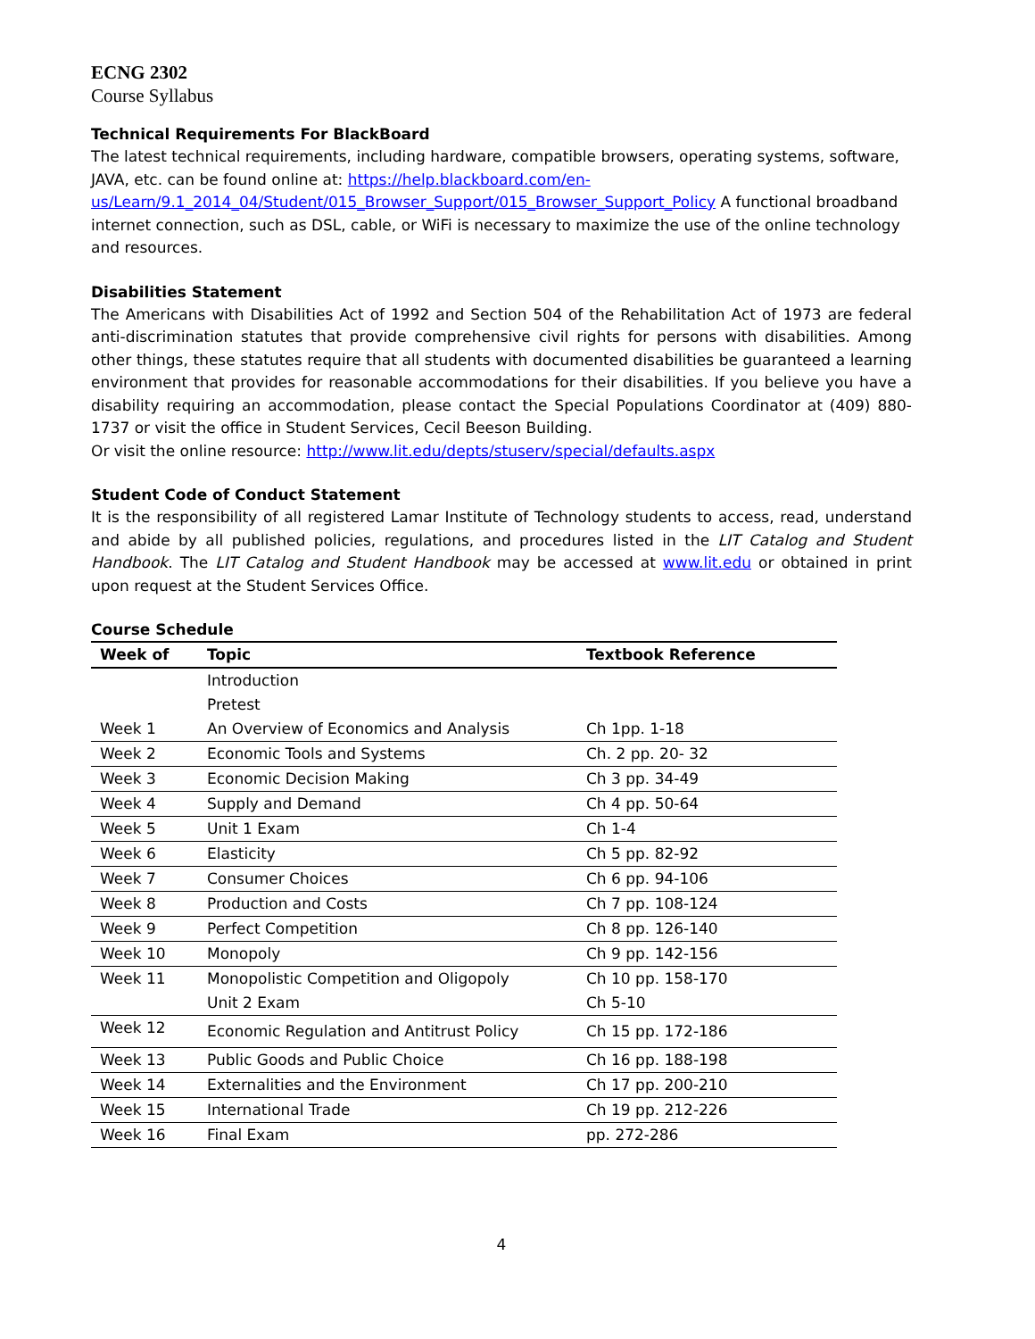ECNG 2302
Course Syllabus
Technical Requirements For BlackBoard
The latest technical requirements, including hardware, compatible browsers, operating systems, software, JAVA, etc. can be found online at: https://help.blackboard.com/en-us/Learn/9.1_2014_04/Student/015_Browser_Support/015_Browser_Support_Policy A functional broadband internet connection, such as DSL, cable, or WiFi is necessary to maximize the use of the online technology and resources.
Disabilities Statement
The Americans with Disabilities Act of 1992 and Section 504 of the Rehabilitation Act of 1973 are federal anti-discrimination statutes that provide comprehensive civil rights for persons with disabilities. Among other things, these statutes require that all students with documented disabilities be guaranteed a learning environment that provides for reasonable accommodations for their disabilities. If you believe you have a disability requiring an accommodation, please contact the Special Populations Coordinator at (409) 880-1737 or visit the office in Student Services, Cecil Beeson Building.
Or visit the online resource: http://www.lit.edu/depts/stuserv/special/defaults.aspx
Student Code of Conduct Statement
It is the responsibility of all registered Lamar Institute of Technology students to access, read, understand and abide by all published policies, regulations, and procedures listed in the LIT Catalog and Student Handbook. The LIT Catalog and Student Handbook may be accessed at www.lit.edu or obtained in print upon request at the Student Services Office.
Course Schedule
| Week of | Topic | Textbook Reference |
| --- | --- | --- |
| | Introduction | |
| | Pretest | |
| Week 1 | An Overview of Economics and Analysis | Ch 1pp. 1-18 |
| Week 2 | Economic Tools and Systems | Ch. 2 pp. 20- 32 |
| Week 3 | Economic Decision Making | Ch 3 pp. 34-49 |
| Week 4 | Supply and Demand | Ch 4 pp. 50-64 |
| Week 5 | Unit 1 Exam | Ch 1-4 |
| Week 6 | Elasticity | Ch 5 pp. 82-92 |
| Week 7 | Consumer Choices | Ch 6 pp. 94-106 |
| Week 8 | Production and Costs | Ch 7 pp. 108-124 |
| Week 9 | Perfect Competition | Ch 8 pp. 126-140 |
| Week 10 | Monopoly | Ch 9 pp. 142-156 |
| Week 11 | Monopolistic Competition and Oligopoly | Ch 10 pp. 158-170 |
| | Unit 2 Exam | Ch 5-10 |
| Week 12 | Economic Regulation and Antitrust Policy | Ch 15 pp. 172-186 |
| Week 13 | Public Goods and Public Choice | Ch 16 pp. 188-198 |
| Week 14 | Externalities and the Environment | Ch 17 pp. 200-210 |
| Week 15 | International Trade | Ch 19 pp. 212-226 |
| Week 16 | Final Exam | pp. 272-286 |
4